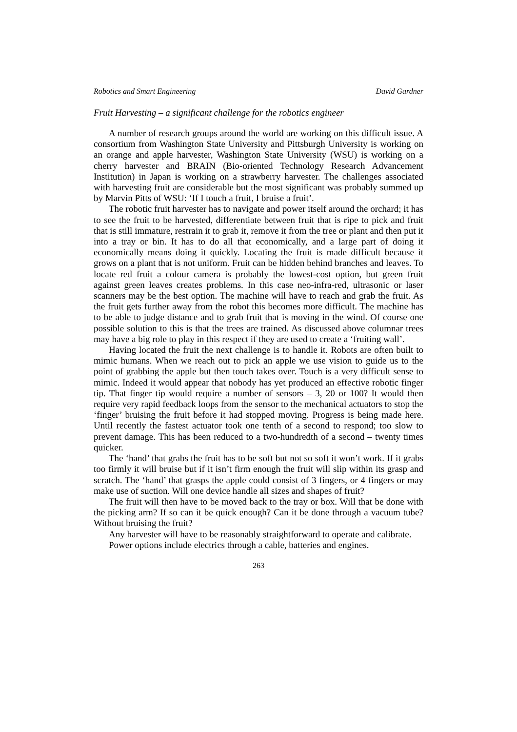Robotics and Smart Engineering David Gardner
Fruit Harvesting – a significant challenge for the robotics engineer
A number of research groups around the world are working on this difficult issue. A consortium from Washington State University and Pittsburgh University is working on an orange and apple harvester, Washington State University (WSU) is working on a cherry harvester and BRAIN (Bio-oriented Technology Research Advancement Institution) in Japan is working on a strawberry harvester. The challenges associated with harvesting fruit are considerable but the most significant was probably summed up by Marvin Pitts of WSU: ‘If I touch a fruit, I bruise a fruit’.
The robotic fruit harvester has to navigate and power itself around the orchard; it has to see the fruit to be harvested, differentiate between fruit that is ripe to pick and fruit that is still immature, restrain it to grab it, remove it from the tree or plant and then put it into a tray or bin. It has to do all that economically, and a large part of doing it economically means doing it quickly. Locating the fruit is made difficult because it grows on a plant that is not uniform. Fruit can be hidden behind branches and leaves. To locate red fruit a colour camera is probably the lowest-cost option, but green fruit against green leaves creates problems. In this case neo-infra-red, ultrasonic or laser scanners may be the best option. The machine will have to reach and grab the fruit. As the fruit gets further away from the robot this becomes more difficult. The machine has to be able to judge distance and to grab fruit that is moving in the wind. Of course one possible solution to this is that the trees are trained. As discussed above columnar trees may have a big role to play in this respect if they are used to create a ‘fruiting wall’.
Having located the fruit the next challenge is to handle it. Robots are often built to mimic humans. When we reach out to pick an apple we use vision to guide us to the point of grabbing the apple but then touch takes over. Touch is a very difficult sense to mimic. Indeed it would appear that nobody has yet produced an effective robotic finger tip. That finger tip would require a number of sensors – 3, 20 or 100? It would then require very rapid feedback loops from the sensor to the mechanical actuators to stop the ‘finger’ bruising the fruit before it had stopped moving. Progress is being made here. Until recently the fastest actuator took one tenth of a second to respond; too slow to prevent damage. This has been reduced to a two-hundredth of a second – twenty times quicker.
The ‘hand’ that grabs the fruit has to be soft but not so soft it won’t work. If it grabs too firmly it will bruise but if it isn’t firm enough the fruit will slip within its grasp and scratch. The ‘hand’ that grasps the apple could consist of 3 fingers, or 4 fingers or may make use of suction. Will one device handle all sizes and shapes of fruit?
The fruit will then have to be moved back to the tray or box. Will that be done with the picking arm? If so can it be quick enough? Can it be done through a vacuum tube? Without bruising the fruit?
Any harvester will have to be reasonably straightforward to operate and calibrate.
Power options include electrics through a cable, batteries and engines.
263